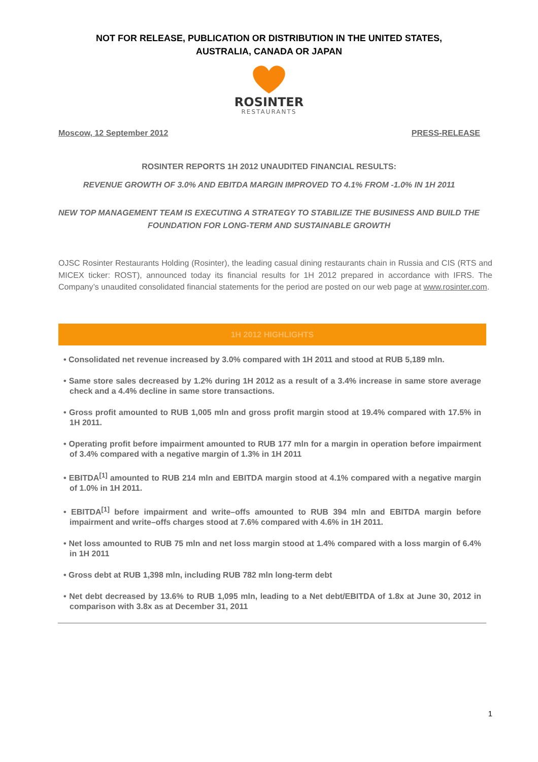NOT FOR RELEASE, PUBLICATION OR DISTRIBUTION IN THE UNITED STATES,
AUSTRALIA, CANADA OR JAPAN
ROSINTER
RESTAURANTS
Moscow, 12 September 2012 PRESS-RELEASE
ROSINTER REPORTS 1H 2012 UNAUDITED FINANCIAL RESULTS:
REVENUE GROWTH OF 3.0% AND EBITDA MARGIN IMPROVED TO 4.1% FROM -1.0% IN 1H 2011
NEW TOP MANAGEMENT TEAM IS EXECUTING A STRATEGY TO STABILIZE THE BUSINESS AND BUILD THE FOUNDATION FOR LONG-TERM AND SUSTAINABLE GROWTH
OJSC Rosinter Restaurants Holding (Rosinter), the leading casual dining restaurants chain in Russia and CIS (RTS and MICEX ticker: ROST), announced today its financial results for 1H 2012 prepared in accordance with IFRS. The Company’s unaudited consolidated financial statements for the period are posted on our web page at www.rosinter.com.
1H 2012 HIGHLIGHTS
• Consolidated net revenue increased by 3.0% compared with 1H 2011 and stood at RUB 5,189 mln.
• Same store sales decreased by 1.2% during 1H 2012 as a result of a 3.4% increase in same store average check and a 4.4% decline in same store transactions.
• Gross profit amounted to RUB 1,005 mln and gross profit margin stood at 19.4% compared with 17.5% in 1H 2011.
• Operating profit before impairment amounted to RUB 177 mln for a margin in operation before impairment of 3.4% compared with a negative margin of 1.3% in 1H 2011
• EBITDA<sup>[1]</sup> amounted to RUB 214 mln and EBITDA margin stood at 4.1% compared with a negative margin of 1.0% in 1H 2011.
• EBITDA<sup>[1]</sup> before impairment and write–offs amounted to RUB 394 mln and EBITDA margin before impairment and write–offs charges stood at 7.6% compared with 4.6% in 1H 2011.
• Net loss amounted to RUB 75 mln and net loss margin stood at 1.4% compared with a loss margin of 6.4% in 1H 2011
• Gross debt at RUB 1,398 mln, including RUB 782 mln long-term debt
• Net debt decreased by 13.6% to RUB 1,095 mln, leading to a Net debt/EBITDA of 1.8x at June 30, 2012 in comparison with 3.8x as at December 31, 2011
1